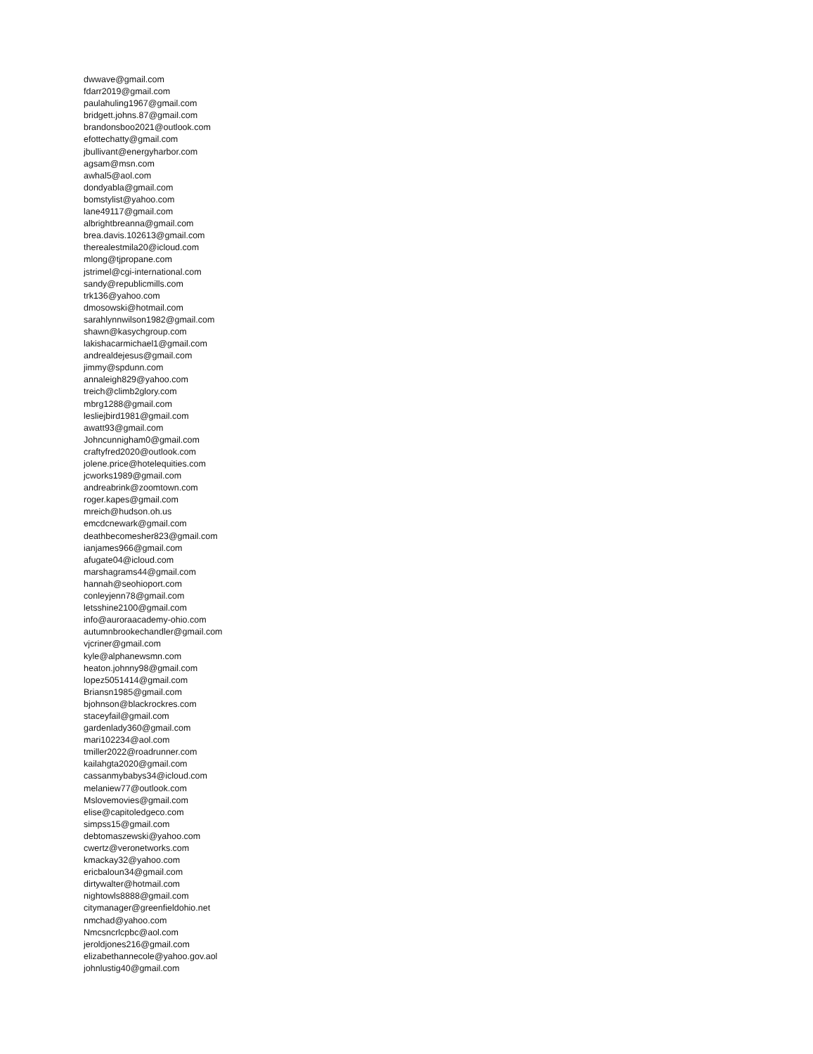dwwave@gmail.com
fdarr2019@gmail.com
paulahuling1967@gmail.com
bridgett.johns.87@gmail.com
brandonsboo2021@outlook.com
efottechatty@gmail.com
jbullivant@energyharbor.com
agsam@msn.com
awhal5@aol.com
dondyabla@gmail.com
bomstylist@yahoo.com
lane49117@gmail.com
albrightbreanna@gmail.com
brea.davis.102613@gmail.com
therealestmila20@icloud.com
mlong@tjpropane.com
jstrimel@cgi-international.com
sandy@republicmills.com
trk136@yahoo.com
dmosowski@hotmail.com
sarahlynnwilson1982@gmail.com
shawn@kasychgroup.com
lakishacarmichael1@gmail.com
andrealdejesus@gmail.com
jimmy@spdunn.com
annaleigh829@yahoo.com
treich@climb2glory.com
mbrg1288@gmail.com
lesliejbird1981@gmail.com
awatt93@gmail.com
Johncunnigham0@gmail.com
craftyfred2020@outlook.com
jolene.price@hotelequities.com
jcworks1989@gmail.com
andreabrink@zoomtown.com
roger.kapes@gmail.com
mreich@hudson.oh.us
emcdcnewark@gmail.com
deathbecomesher823@gmail.com
ianjames966@gmail.com
afugate04@icloud.com
marshagrams44@gmail.com
hannah@seohioport.com
conleyjenn78@gmail.com
letsshine2100@gmail.com
info@auroraacademy-ohio.com
autumnbrookechandler@gmail.com
vjcriner@gmail.com
kyle@alphanewsmn.com
heaton.johnny98@gmail.com
lopez5051414@gmail.com
Briansn1985@gmail.com
bjohnson@blackrockres.com
staceyfail@gmail.com
gardenlady360@gmail.com
mari102234@aol.com
tmiller2022@roadrunner.com
kailahgta2020@gmail.com
cassanmybabys34@icloud.com
melaniew77@outlook.com
Mslovemovies@gmail.com
elise@capitoledgeco.com
simpss15@gmail.com
debtomaszewski@yahoo.com
cwertz@veronetworks.com
kmackay32@yahoo.com
ericbaloun34@gmail.com
dirtywalter@hotmail.com
nightowls8888@gmail.com
citymanager@greenfieldohio.net
nmchad@yahoo.com
Nmcsncrlcpbc@aol.com
jeroldjones216@gmail.com
elizabethannecole@yahoo.gov.aol
johnlustig40@gmail.com